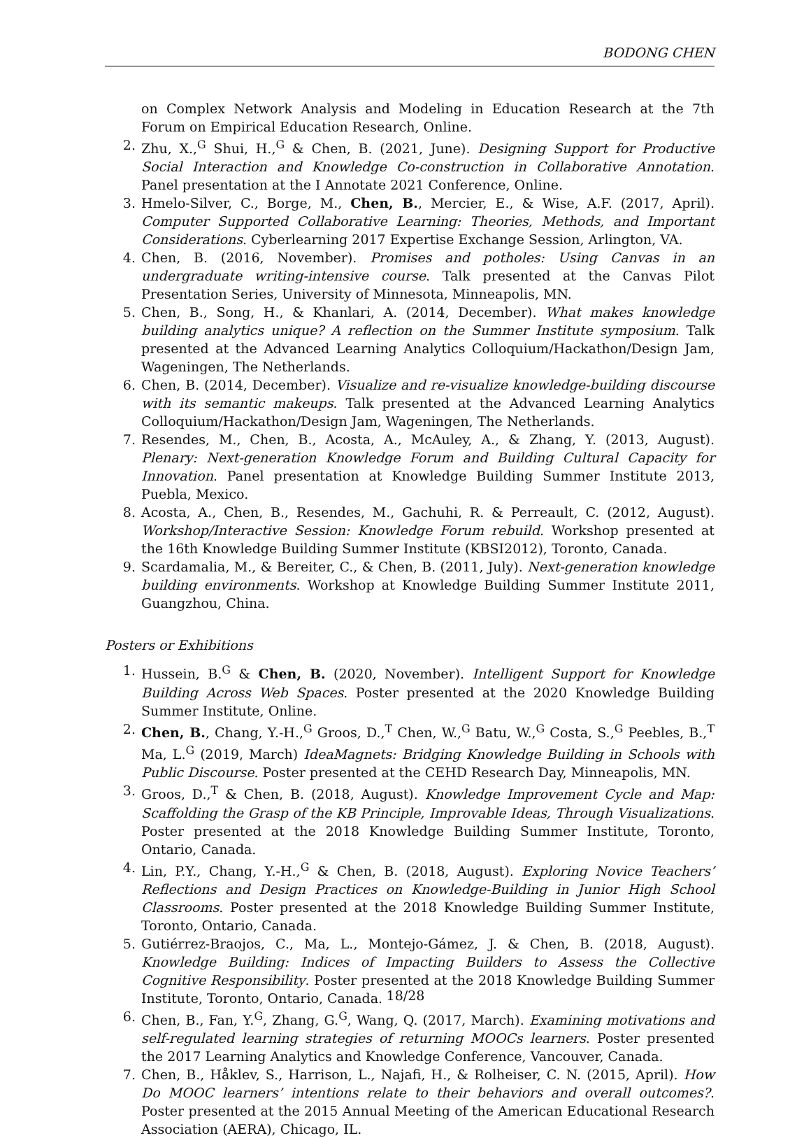BODONG CHEN
on Complex Network Analysis and Modeling in Education Research at the 7th Forum on Empirical Education Research, Online.
2. Zhu, X.,<sup>G</sup> Shui, H.,<sup>G</sup> & Chen, B. (2021, June). Designing Support for Productive Social Interaction and Knowledge Co-construction in Collaborative Annotation. Panel presentation at the I Annotate 2021 Conference, Online.
3. Hmelo-Silver, C., Borge, M., Chen, B., Mercier, E., & Wise, A.F. (2017, April). Computer Supported Collaborative Learning: Theories, Methods, and Important Considerations. Cyberlearning 2017 Expertise Exchange Session, Arlington, VA.
4. Chen, B. (2016, November). Promises and potholes: Using Canvas in an undergraduate writing-intensive course. Talk presented at the Canvas Pilot Presentation Series, University of Minnesota, Minneapolis, MN.
5. Chen, B., Song, H., & Khanlari, A. (2014, December). What makes knowledge building analytics unique? A reflection on the Summer Institute symposium. Talk presented at the Advanced Learning Analytics Colloquium/Hackathon/Design Jam, Wageningen, The Netherlands.
6. Chen, B. (2014, December). Visualize and re-visualize knowledge-building discourse with its semantic makeups. Talk presented at the Advanced Learning Analytics Colloquium/Hackathon/Design Jam, Wageningen, The Netherlands.
7. Resendes, M., Chen, B., Acosta, A., McAuley, A., & Zhang, Y. (2013, August). Plenary: Next-generation Knowledge Forum and Building Cultural Capacity for Innovation. Panel presentation at Knowledge Building Summer Institute 2013, Puebla, Mexico.
8. Acosta, A., Chen, B., Resendes, M., Gachuhi, R. & Perreault, C. (2012, August). Workshop/Interactive Session: Knowledge Forum rebuild. Workshop presented at the 16th Knowledge Building Summer Institute (KBSI2012), Toronto, Canada.
9. Scardamalia, M., & Bereiter, C., & Chen, B. (2011, July). Next-generation knowledge building environments. Workshop at Knowledge Building Summer Institute 2011, Guangzhou, China.
Posters or Exhibitions
1. Hussein, B.<sup>G</sup> & Chen, B. (2020, November). Intelligent Support for Knowledge Building Across Web Spaces. Poster presented at the 2020 Knowledge Building Summer Institute, Online.
2. Chen, B., Chang, Y.-H.,<sup>G</sup> Groos, D.,<sup>T</sup> Chen, W.,<sup>G</sup> Batu, W.,<sup>G</sup> Costa, S.,<sup>G</sup> Peebles, B.,<sup>T</sup> Ma, L.<sup>G</sup> (2019, March) IdeaMagnets: Bridging Knowledge Building in Schools with Public Discourse. Poster presented at the CEHD Research Day, Minneapolis, MN.
3. Groos, D.,<sup>T</sup> & Chen, B. (2018, August). Knowledge Improvement Cycle and Map: Scaffolding the Grasp of the KB Principle, Improvable Ideas, Through Visualizations. Poster presented at the 2018 Knowledge Building Summer Institute, Toronto, Ontario, Canada.
4. Lin, P.Y., Chang, Y.-H.,<sup>G</sup> & Chen, B. (2018, August). Exploring Novice Teachers’ Reflections and Design Practices on Knowledge-Building in Junior High School Classrooms. Poster presented at the 2018 Knowledge Building Summer Institute, Toronto, Ontario, Canada.
5. Gutiérrez-Braojos, C., Ma, L., Montejo-Gámez, J. & Chen, B. (2018, August). Knowledge Building: Indices of Impacting Builders to Assess the Collective Cognitive Responsibility. Poster presented at the 2018 Knowledge Building Summer Institute, Toronto, Ontario, Canada.
6. Chen, B., Fan, Y.<sup>G</sup>, Zhang, G.<sup>G</sup>, Wang, Q. (2017, March). Examining motivations and self-regulated learning strategies of returning MOOCs learners. Poster presented the 2017 Learning Analytics and Knowledge Conference, Vancouver, Canada.
7. Chen, B., Håklev, S., Harrison, L., Najafi, H., & Rolheiser, C. N. (2015, April). How Do MOOC learners’ intentions relate to their behaviors and overall outcomes?. Poster presented at the 2015 Annual Meeting of the American Educational Research Association (AERA), Chicago, IL.
18/28